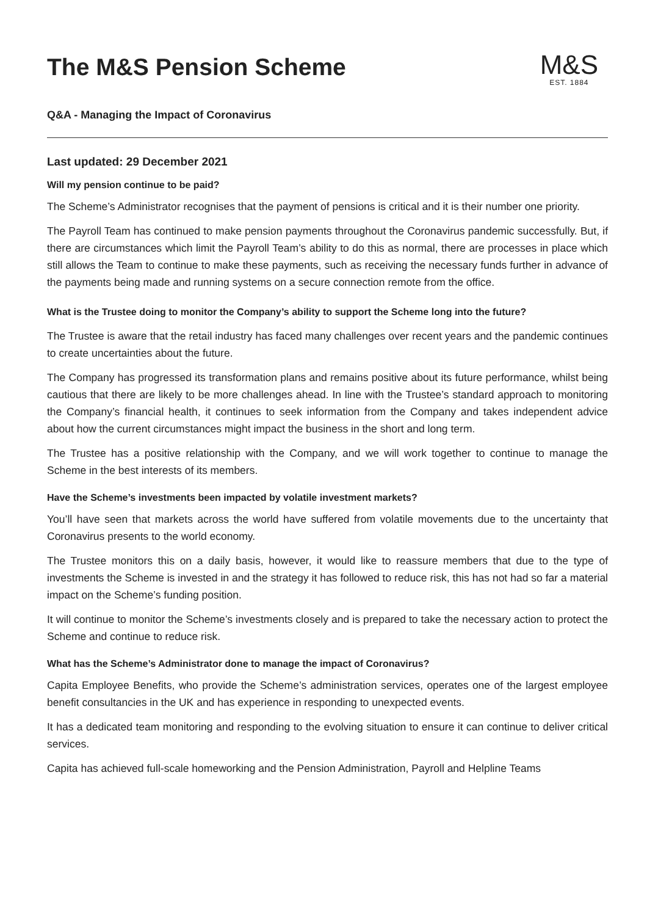The M&S Pension Scheme
M&S
EST. 1884
Q&A - Managing the Impact of Coronavirus
Last updated: 29 December 2021
Will my pension continue to be paid?
The Scheme’s Administrator recognises that the payment of pensions is critical and it is their number one priority.
The Payroll Team has continued to make pension payments throughout the Coronavirus pandemic successfully. But, if there are circumstances which limit the Payroll Team’s ability to do this as normal, there are processes in place which still allows the Team to continue to make these payments, such as receiving the necessary funds further in advance of the payments being made and running systems on a secure connection remote from the office.
What is the Trustee doing to monitor the Company’s ability to support the Scheme long into the future?
The Trustee is aware that the retail industry has faced many challenges over recent years and the pandemic continues to create uncertainties about the future.
The Company has progressed its transformation plans and remains positive about its future performance, whilst being cautious that there are likely to be more challenges ahead. In line with the Trustee’s standard approach to monitoring the Company’s financial health, it continues to seek information from the Company and takes independent advice about how the current circumstances might impact the business in the short and long term.
The Trustee has a positive relationship with the Company, and we will work together to continue to manage the Scheme in the best interests of its members.
Have the Scheme’s investments been impacted by volatile investment markets?
You’ll have seen that markets across the world have suffered from volatile movements due to the uncertainty that Coronavirus presents to the world economy.
The Trustee monitors this on a daily basis, however, it would like to reassure members that due to the type of investments the Scheme is invested in and the strategy it has followed to reduce risk, this has not had so far a material impact on the Scheme’s funding position.
It will continue to monitor the Scheme’s investments closely and is prepared to take the necessary action to protect the Scheme and continue to reduce risk.
What has the Scheme’s Administrator done to manage the impact of Coronavirus?
Capita Employee Benefits, who provide the Scheme’s administration services, operates one of the largest employee benefit consultancies in the UK and has experience in responding to unexpected events.
It has a dedicated team monitoring and responding to the evolving situation to ensure it can continue to deliver critical services.
Capita has achieved full-scale homeworking and the Pension Administration, Payroll and Helpline Teams